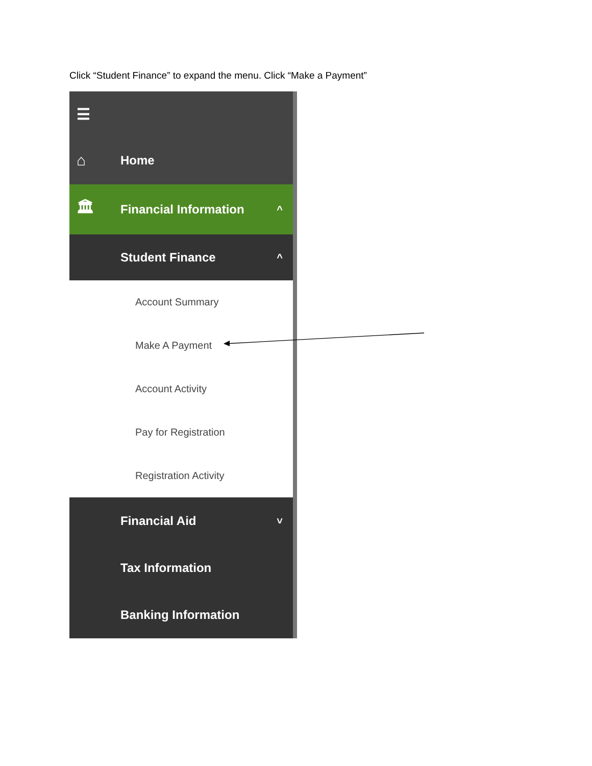Click “Student Finance” to expand the menu. Click “Make a Payment”
☰
⌂
Home
🏛
Financial Information ^
Student Finance ^
Account Summary
Make A Payment
Account Activity
Pay for Registration
Registration Activity
Financial Aid ˅
Tax Information
Banking Information